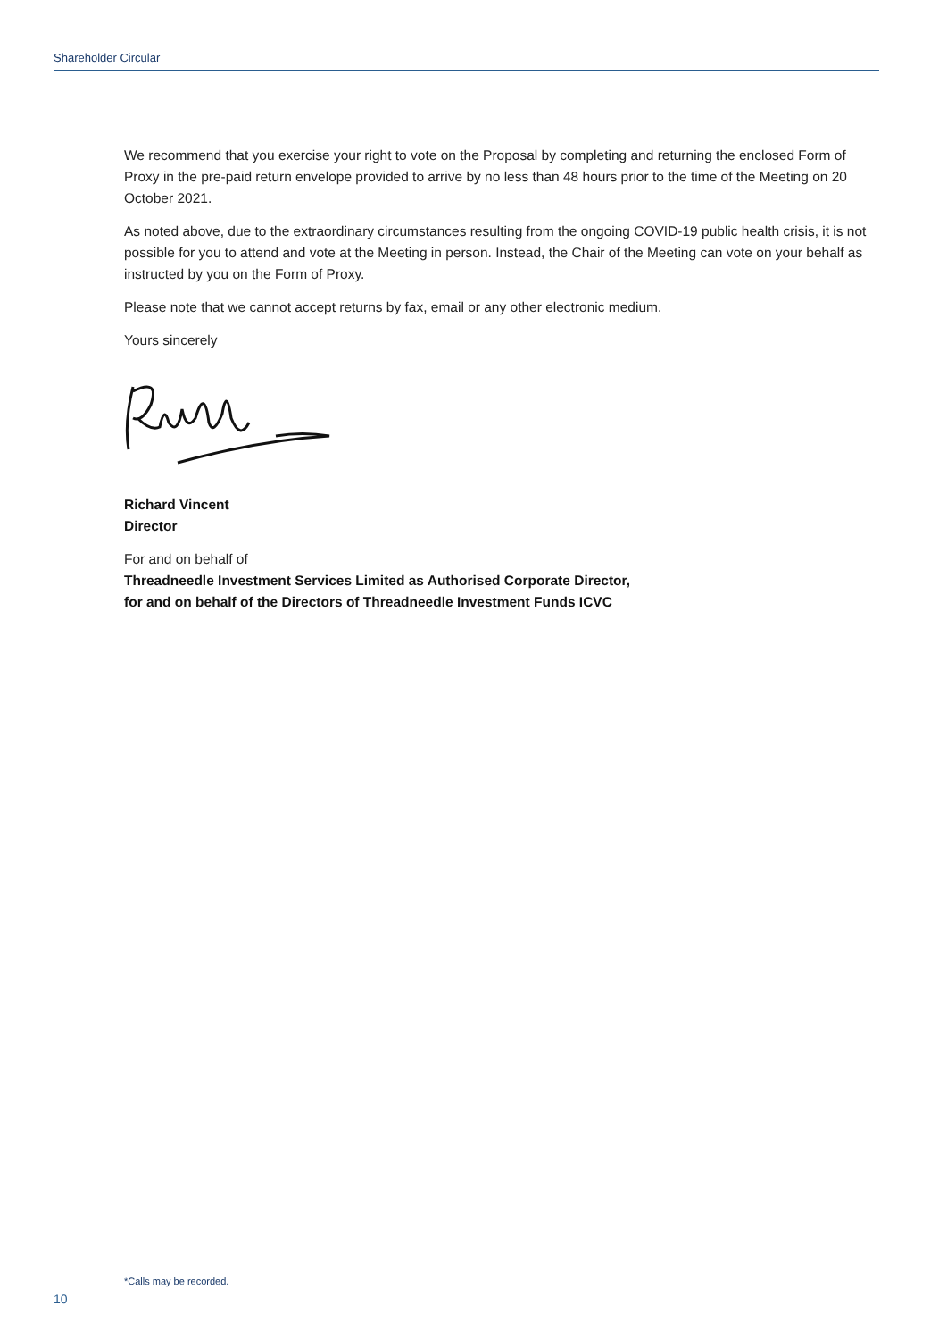Shareholder Circular
We recommend that you exercise your right to vote on the Proposal by completing and returning the enclosed Form of Proxy in the pre-paid return envelope provided to arrive by no less than 48 hours prior to the time of the Meeting on 20 October 2021.
As noted above, due to the extraordinary circumstances resulting from the ongoing COVID-19 public health crisis, it is not possible for you to attend and vote at the Meeting in person. Instead, the Chair of the Meeting can vote on your behalf as instructed by you on the Form of Proxy.
Please note that we cannot accept returns by fax, email or any other electronic medium.
Yours sincerely
Richard Vincent
Director
For and on behalf of
Threadneedle Investment Services Limited as Authorised Corporate Director,
for and on behalf of the Directors of Threadneedle Investment Funds ICVC
*Calls may be recorded.
10